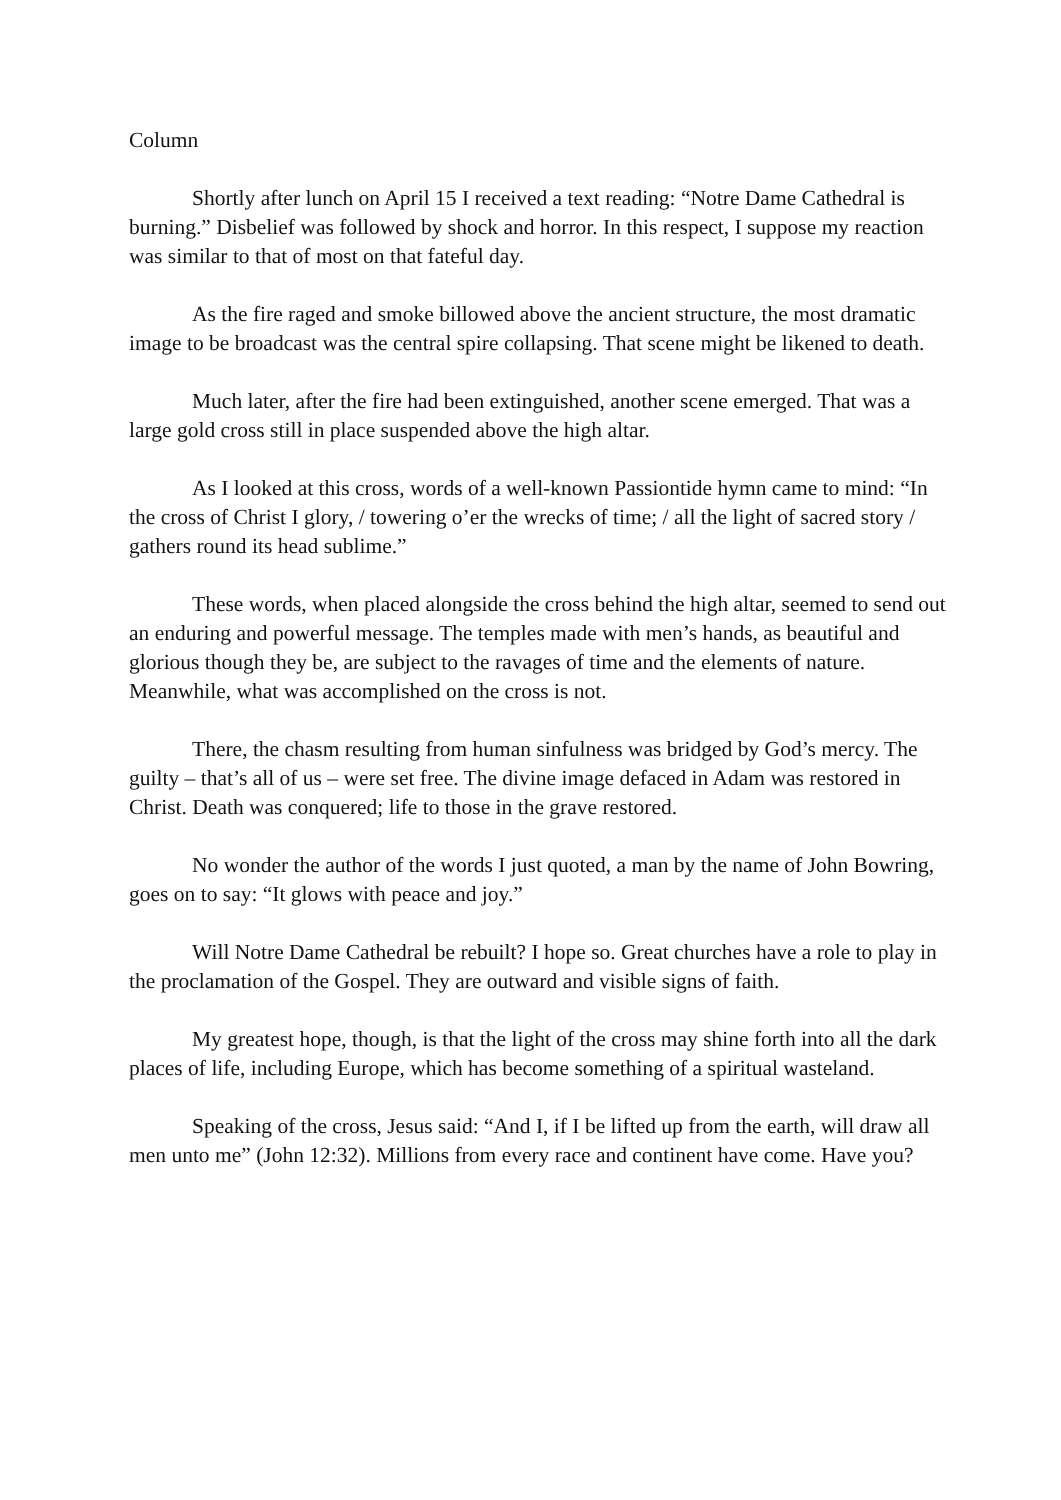Column
Shortly after lunch on April 15 I received a text reading: “Notre Dame Cathedral is burning.” Disbelief was followed by shock and horror. In this respect, I suppose my reaction was similar to that of most on that fateful day.
As the fire raged and smoke billowed above the ancient structure, the most dramatic image to be broadcast was the central spire collapsing. That scene might be likened to death.
Much later, after the fire had been extinguished, another scene emerged. That was a large gold cross still in place suspended above the high altar.
As I looked at this cross, words of a well-known Passiontide hymn came to mind: “In the cross of Christ I glory, / towering o’er the wrecks of time; / all the light of sacred story / gathers round its head sublime.”
These words, when placed alongside the cross behind the high altar, seemed to send out an enduring and powerful message. The temples made with men’s hands, as beautiful and glorious though they be, are subject to the ravages of time and the elements of nature. Meanwhile, what was accomplished on the cross is not.
There, the chasm resulting from human sinfulness was bridged by God’s mercy. The guilty – that’s all of us – were set free. The divine image defaced in Adam was restored in Christ. Death was conquered; life to those in the grave restored.
No wonder the author of the words I just quoted, a man by the name of John Bowring, goes on to say: “It glows with peace and joy.”
Will Notre Dame Cathedral be rebuilt? I hope so. Great churches have a role to play in the proclamation of the Gospel. They are outward and visible signs of faith.
My greatest hope, though, is that the light of the cross may shine forth into all the dark places of life, including Europe, which has become something of a spiritual wasteland.
Speaking of the cross, Jesus said: “And I, if I be lifted up from the earth, will draw all men unto me” (John 12:32). Millions from every race and continent have come. Have you?